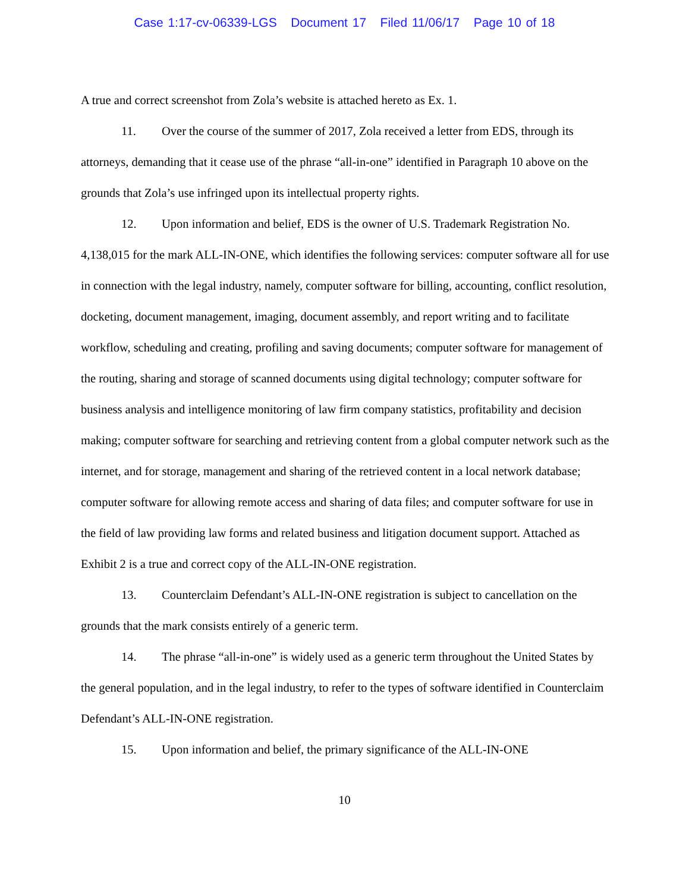Case 1:17-cv-06339-LGS Document 17 Filed 11/06/17 Page 10 of 18
A true and correct screenshot from Zola’s website is attached hereto as Ex. 1.
11. Over the course of the summer of 2017, Zola received a letter from EDS, through its attorneys, demanding that it cease use of the phrase “all-in-one” identified in Paragraph 10 above on the grounds that Zola’s use infringed upon its intellectual property rights.
12. Upon information and belief, EDS is the owner of U.S. Trademark Registration No. 4,138,015 for the mark ALL-IN-ONE, which identifies the following services: computer software all for use in connection with the legal industry, namely, computer software for billing, accounting, conflict resolution, docketing, document management, imaging, document assembly, and report writing and to facilitate workflow, scheduling and creating, profiling and saving documents; computer software for management of the routing, sharing and storage of scanned documents using digital technology; computer software for business analysis and intelligence monitoring of law firm company statistics, profitability and decision making; computer software for searching and retrieving content from a global computer network such as the internet, and for storage, management and sharing of the retrieved content in a local network database; computer software for allowing remote access and sharing of data files; and computer software for use in the field of law providing law forms and related business and litigation document support. Attached as Exhibit 2 is a true and correct copy of the ALL-IN-ONE registration.
13. Counterclaim Defendant’s ALL-IN-ONE registration is subject to cancellation on the grounds that the mark consists entirely of a generic term.
14. The phrase “all-in-one” is widely used as a generic term throughout the United States by the general population, and in the legal industry, to refer to the types of software identified in Counterclaim Defendant’s ALL-IN-ONE registration.
15. Upon information and belief, the primary significance of the ALL-IN-ONE
10